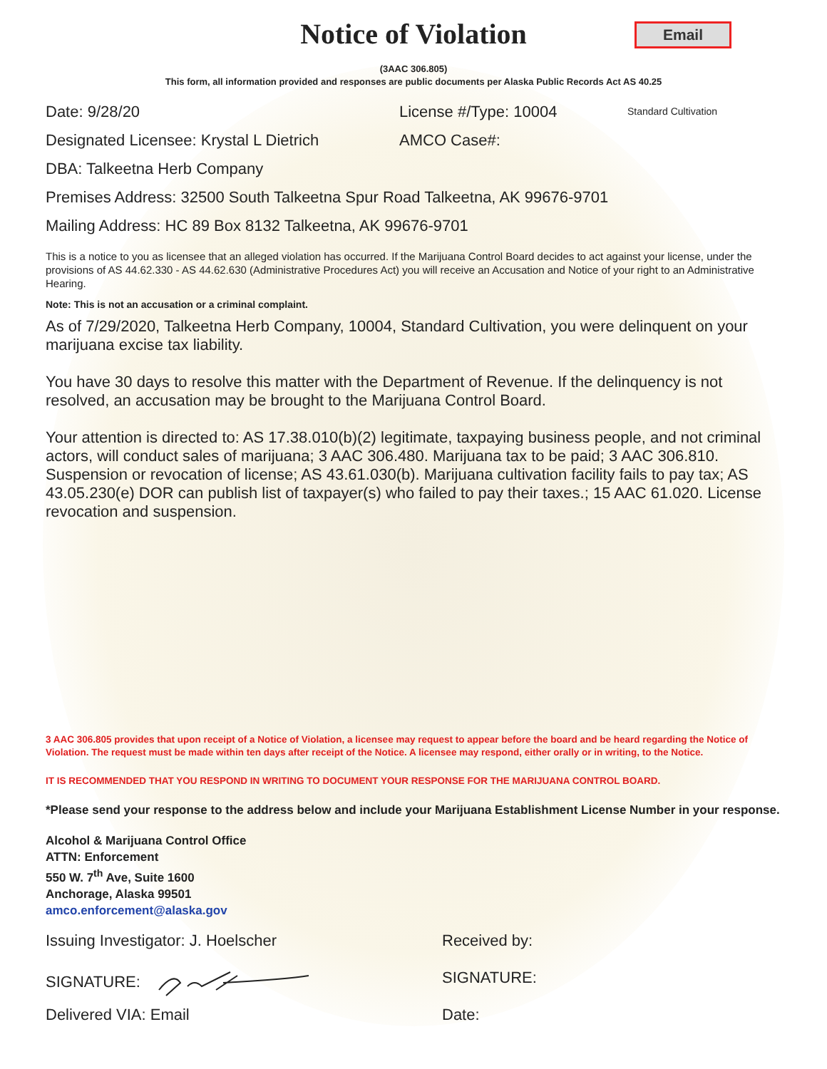Notice of Violation
Email
(3AAC 306.805)
This form, all information provided and responses are public documents per Alaska Public Records Act AS 40.25
Date: 9/28/20 License #/Type: 10004
Standard Cultivation
Designated Licensee: Krystal L Dietrich
AMCO Case#:
DBA: Talkeetna Herb Company
Premises Address: 32500 South Talkeetna Spur Road Talkeetna, AK 99676-9701
Mailing Address: HC 89 Box 8132 Talkeetna, AK 99676-9701
This is a notice to you as licensee that an alleged violation has occurred. If the Marijuana Control Board decides to act against your license, under the provisions of AS 44.62.330 - AS 44.62.630 (Administrative Procedures Act) you will receive an Accusation and Notice of your right to an Administrative Hearing.
Note: This is not an accusation or a criminal complaint.
As of 7/29/2020, Talkeetna Herb Company, 10004, Standard Cultivation, you were delinquent on your marijuana excise tax liability.
You have 30 days to resolve this matter with the Department of Revenue. If the delinquency is not resolved, an accusation may be brought to the Marijuana Control Board.
Your attention is directed to: AS 17.38.010(b)(2) legitimate, taxpaying business people, and not criminal actors, will conduct sales of marijuana; 3 AAC 306.480. Marijuana tax to be paid; 3 AAC 306.810. Suspension or revocation of license; AS 43.61.030(b). Marijuana cultivation facility fails to pay tax; AS 43.05.230(e) DOR can publish list of taxpayer(s) who failed to pay their taxes.; 15 AAC 61.020. License revocation and suspension.
3 AAC 306.805 provides that upon receipt of a Notice of Violation, a licensee may request to appear before the board and be heard regarding the Notice of Violation. The request must be made within ten days after receipt of the Notice. A licensee may respond, either orally or in writing, to the Notice.
IT IS RECOMMENDED THAT YOU RESPOND IN WRITING TO DOCUMENT YOUR RESPONSE FOR THE MARIJUANA CONTROL BOARD.
*Please send your response to the address below and include your Marijuana Establishment License Number in your response.
Alcohol & Marijuana Control Office
ATTN: Enforcement
550 W. 7<sup>th</sup> Ave, Suite 1600
Anchorage, Alaska 99501
amco.enforcement@alaska.gov
Issuing Investigator: J. Hoelscher Received by:
SIGNATURE: SIGNATURE:
Delivered VIA: Email Date: